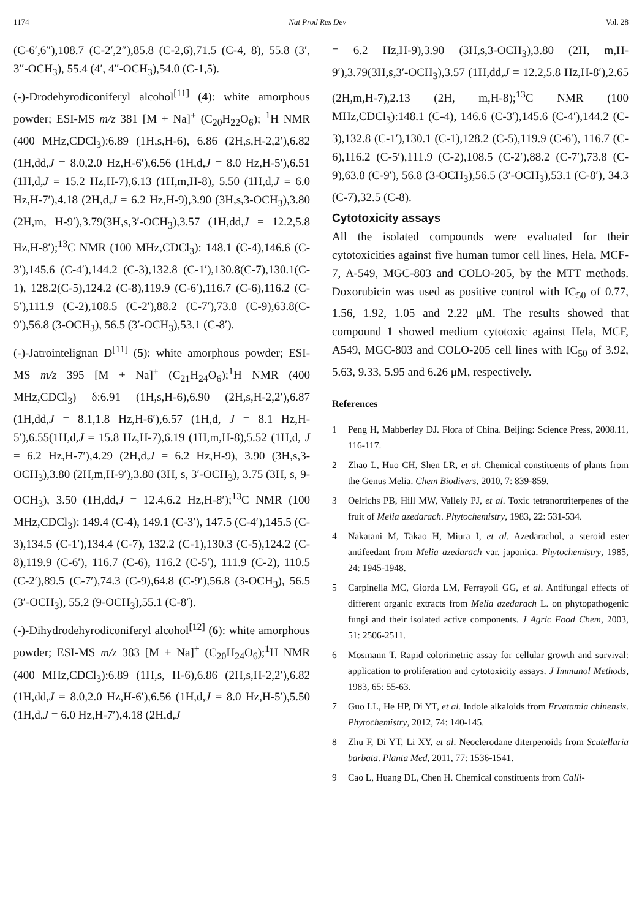1174 Nat Prod Res Dev Vol. 28
(C-6′,6″),108.7 (C-2′,2″),85.8 (C-2,6),71.5 (C-4, 8), 55.8 (3′, 3″-OCH<sub>3</sub>), 55.4 (4′, 4″-OCH<sub>3</sub>),54.0 (C-1,5).
(-)-Drodehyrodiconiferyl alcohol<sup>[11]</sup> (4): white amorphous powder; ESI-MS m/z 381 [M + Na]<sup>+</sup> (C<sub>20</sub>H<sub>22</sub>O<sub>6</sub>); <sup>1</sup>H NMR (400 MHz,CDCl<sub>3</sub>):6.89 (1H,s,H-6), 6.86 (2H,s,H-2,2′),6.82 (1H,dd,J = 8.0,2.0 Hz,H-6′),6.56 (1H,d,J = 8.0 Hz,H-5′),6.51 (1H,d,J = 15.2 Hz,H-7),6.13 (1H,m,H-8), 5.50 (1H,d,J = 6.0 Hz,H-7′),4.18 (2H,d,J = 6.2 Hz,H-9),3.90 (3H,s,3-OCH<sub>3</sub>),3.80 (2H,m, H-9′),3.79(3H,s,3′-OCH<sub>3</sub>),3.57 (1H,dd,J = 12.2,5.8 Hz,H-8′);<sup>13</sup>C NMR (100 MHz,CDCl<sub>3</sub>): 148.1 (C-4),146.6 (C-3′),145.6 (C-4′),144.2 (C-3),132.8 (C-1′),130.8(C-7),130.1(C-1), 128.2(C-5),124.2 (C-8),119.9 (C-6′),116.7 (C-6),116.2 (C-5′),111.9 (C-2),108.5 (C-2′),88.2 (C-7′),73.8 (C-9),63.8(C-9′),56.8 (3-OCH<sub>3</sub>), 56.5 (3′-OCH<sub>3</sub>),53.1 (C-8′).
(-)-Jatrointelignan D<sup>[11]</sup> (5): white amorphous powder; ESI-MS m/z 395 [M + Na]<sup>+</sup> (C<sub>21</sub>H<sub>24</sub>O<sub>6</sub>);<sup>1</sup>H NMR (400 MHz,CDCl<sub>3</sub>) δ:6.91 (1H,s,H-6),6.90 (2H,s,H-2,2′),6.87 (1H,dd,J = 8.1,1.8 Hz,H-6′),6.57 (1H,d, J = 8.1 Hz,H-5′),6.55(1H,d,J = 15.8 Hz,H-7),6.19 (1H,m,H-8),5.52 (1H,d, J = 6.2 Hz,H-7′),4.29 (2H,d,J = 6.2 Hz,H-9), 3.90 (3H,s,3-OCH<sub>3</sub>),3.80 (2H,m,H-9′),3.80 (3H, s, 3′-OCH<sub>3</sub>), 3.75 (3H, s, 9-OCH<sub>3</sub>), 3.50 (1H,dd,J = 12.4,6.2 Hz,H-8′);<sup>13</sup>C NMR (100 MHz,CDCl<sub>3</sub>): 149.4 (C-4), 149.1 (C-3′), 147.5 (C-4′),145.5 (C-3),134.5 (C-1′),134.4 (C-7), 132.2 (C-1),130.3 (C-5),124.2 (C-8),119.9 (C-6′), 116.7 (C-6), 116.2 (C-5′), 111.9 (C-2), 110.5 (C-2′),89.5 (C-7′),74.3 (C-9),64.8 (C-9′),56.8 (3-OCH<sub>3</sub>), 56.5 (3′-OCH<sub>3</sub>), 55.2 (9-OCH<sub>3</sub>),55.1 (C-8′).
(-)-Dihydrodehyrodiconiferyl alcohol<sup>[12]</sup> (6): white amorphous powder; ESI-MS m/z 383 [M + Na]<sup>+</sup> (C<sub>20</sub>H<sub>24</sub>O<sub>6</sub>);<sup>1</sup>H NMR (400 MHz,CDCl<sub>3</sub>):6.89 (1H,s, H-6),6.86 (2H,s,H-2,2′),6.82 (1H,dd,J = 8.0,2.0 Hz,H-6′),6.56 (1H,d,J = 8.0 Hz,H-5′),5.50 (1H,d,J = 6.0 Hz,H-7′),4.18 (2H,d,J
= 6.2 Hz,H-9),3.90 (3H,s,3-OCH<sub>3</sub>),3.80 (2H, m,H-9′),3.79(3H,s,3′-OCH<sub>3</sub>),3.57 (1H,dd,J = 12.2,5.8 Hz,H-8′),2.65 (2H,m,H-7),2.13 (2H, m,H-8);<sup>13</sup>C NMR (100 MHz,CDCl<sub>3</sub>):148.1 (C-4), 146.6 (C-3′),145.6 (C-4′),144.2 (C-3),132.8 (C-1′),130.1 (C-1),128.2 (C-5),119.9 (C-6′), 116.7 (C-6),116.2 (C-5′),111.9 (C-2),108.5 (C-2′),88.2 (C-7′),73.8 (C-9),63.8 (C-9′), 56.8 (3-OCH<sub>3</sub>),56.5 (3′-OCH<sub>3</sub>),53.1 (C-8′), 34.3 (C-7),32.5 (C-8).
Cytotoxicity assays
All the isolated compounds were evaluated for their cytotoxicities against five human tumor cell lines, Hela, MCF-7, A-549, MGC-803 and COLO-205, by the MTT methods. Doxorubicin was used as positive control with IC<sub>50</sub> of 0.77, 1.56, 1.92, 1.05 and 2.22 μM. The results showed that compound 1 showed medium cytotoxic against Hela, MCF, A549, MGC-803 and COLO-205 cell lines with IC<sub>50</sub> of 3.92, 5.63, 9.33, 5.95 and 6.26 μM, respectively.
References
1 Peng H, Mabberley DJ. Flora of China. Beijing: Science Press, 2008.11, 116-117.
2 Zhao L, Huo CH, Shen LR, et al. Chemical constituents of plants from the Genus Melia. Chem Biodivers, 2010, 7: 839-859.
3 Oelrichs PB, Hill MW, Vallely PJ, et al. Toxic tetranortriterpenes of the fruit of Melia azedarach. Phytochemistry, 1983, 22: 531-534.
4 Nakatani M, Takao H, Miura I, et al. Azedarachol, a steroid ester antifeedant from Melia azedarach var. japonica. Phytochemistry, 1985, 24: 1945-1948.
5 Carpinella MC, Giorda LM, Ferrayoli GG, et al. Antifungal effects of different organic extracts from Melia azedarach L. on phytopathogenic fungi and their isolated active components. J Agric Food Chem, 2003, 51: 2506-2511.
6 Mosmann T. Rapid colorimetric assay for cellular growth and survival: application to proliferation and cytotoxicity assays. J Immunol Methods, 1983, 65: 55-63.
7 Guo LL, He HP, Di YT, et al. Indole alkaloids from Ervatamia chinensis. Phytochemistry, 2012, 74: 140-145.
8 Zhu F, Di YT, Li XY, et al. Neoclerodane diterpenoids from Scutellaria barbata. Planta Med, 2011, 77: 1536-1541.
9 Cao L, Huang DL, Chen H. Chemical constituents from Calli-